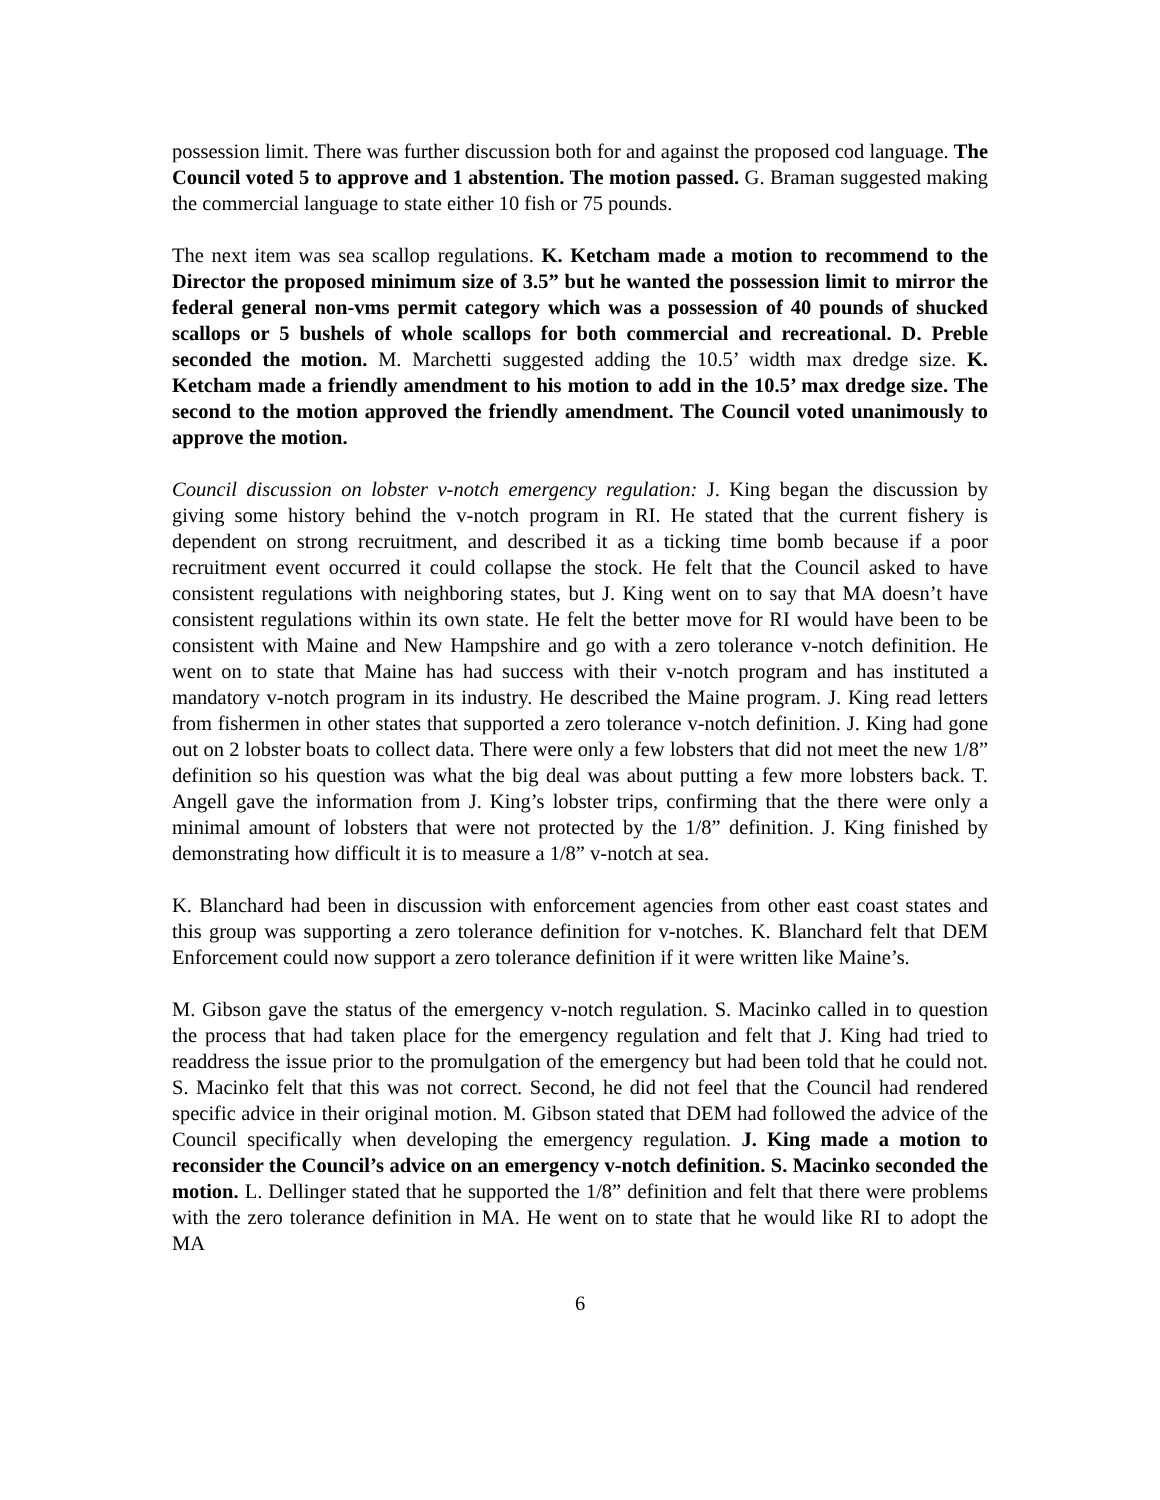possession limit. There was further discussion both for and against the proposed cod language. The Council voted 5 to approve and 1 abstention. The motion passed. G. Braman suggested making the commercial language to state either 10 fish or 75 pounds.
The next item was sea scallop regulations. K. Ketcham made a motion to recommend to the Director the proposed minimum size of 3.5” but he wanted the possession limit to mirror the federal general non-vms permit category which was a possession of 40 pounds of shucked scallops or 5 bushels of whole scallops for both commercial and recreational. D. Preble seconded the motion. M. Marchetti suggested adding the 10.5’ width max dredge size. K. Ketcham made a friendly amendment to his motion to add in the 10.5’ max dredge size. The second to the motion approved the friendly amendment. The Council voted unanimously to approve the motion.
Council discussion on lobster v-notch emergency regulation: J. King began the discussion by giving some history behind the v-notch program in RI. He stated that the current fishery is dependent on strong recruitment, and described it as a ticking time bomb because if a poor recruitment event occurred it could collapse the stock. He felt that the Council asked to have consistent regulations with neighboring states, but J. King went on to say that MA doesn’t have consistent regulations within its own state. He felt the better move for RI would have been to be consistent with Maine and New Hampshire and go with a zero tolerance v-notch definition. He went on to state that Maine has had success with their v-notch program and has instituted a mandatory v-notch program in its industry. He described the Maine program. J. King read letters from fishermen in other states that supported a zero tolerance v-notch definition. J. King had gone out on 2 lobster boats to collect data. There were only a few lobsters that did not meet the new 1/8” definition so his question was what the big deal was about putting a few more lobsters back. T. Angell gave the information from J. King’s lobster trips, confirming that the there were only a minimal amount of lobsters that were not protected by the 1/8” definition. J. King finished by demonstrating how difficult it is to measure a 1/8” v-notch at sea.
K. Blanchard had been in discussion with enforcement agencies from other east coast states and this group was supporting a zero tolerance definition for v-notches. K. Blanchard felt that DEM Enforcement could now support a zero tolerance definition if it were written like Maine’s.
M. Gibson gave the status of the emergency v-notch regulation. S. Macinko called in to question the process that had taken place for the emergency regulation and felt that J. King had tried to readdress the issue prior to the promulgation of the emergency but had been told that he could not. S. Macinko felt that this was not correct. Second, he did not feel that the Council had rendered specific advice in their original motion. M. Gibson stated that DEM had followed the advice of the Council specifically when developing the emergency regulation. J. King made a motion to reconsider the Council’s advice on an emergency v-notch definition. S. Macinko seconded the motion. L. Dellinger stated that he supported the 1/8” definition and felt that there were problems with the zero tolerance definition in MA. He went on to state that he would like RI to adopt the MA
6